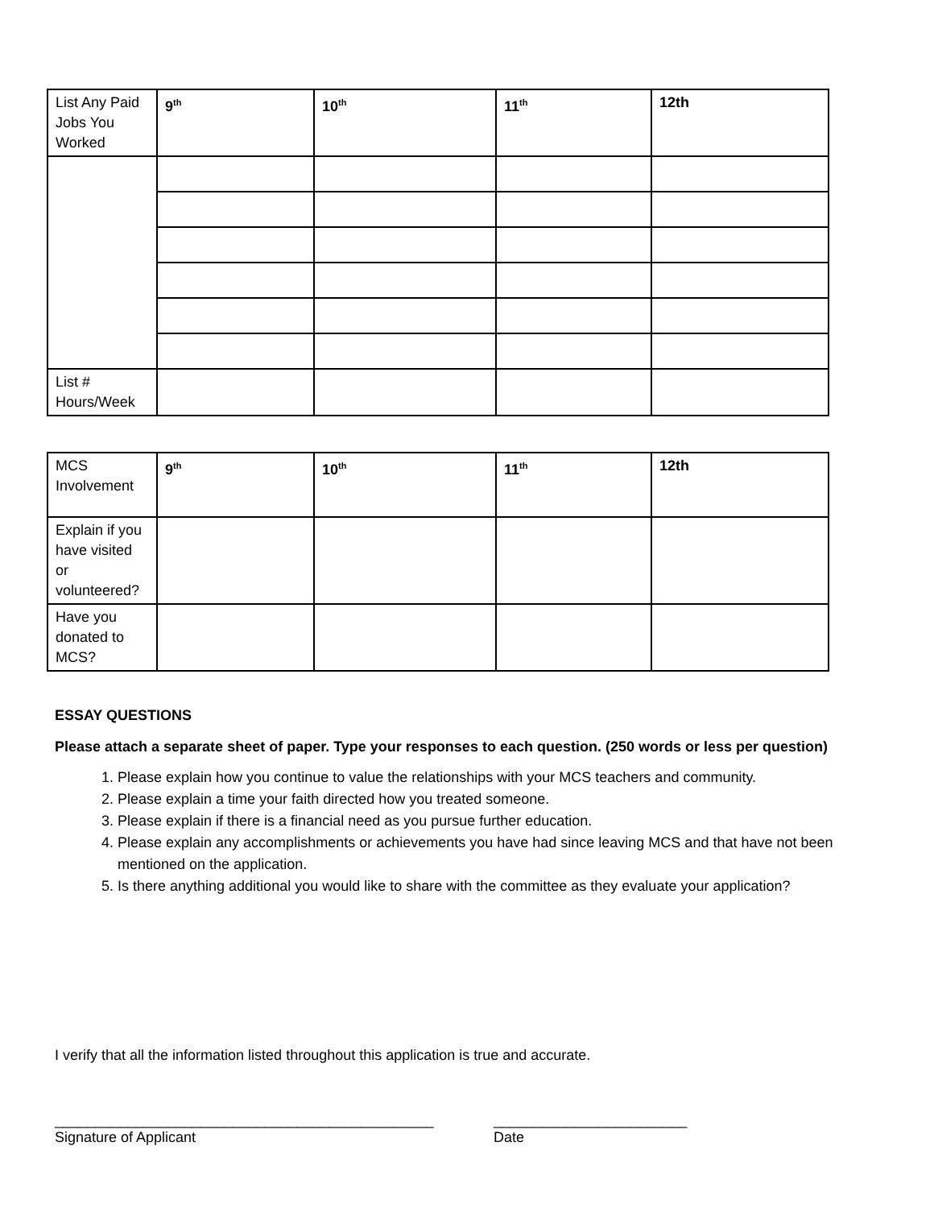| List Any Paid Jobs You Worked | 9<sup>th</sup> | 10<sup>th</sup> | 11<sup>th</sup> | 12th |
| List # Hours/Week | | | | |
| MCS Involvement | 9<sup>th</sup> | 10<sup>th</sup> | 11<sup>th</sup> | 12th |
| Explain if you have visited or volunteered? | | | | |
| Have you donated to MCS? | | | | |
ESSAY QUESTIONS
Please attach a separate sheet of paper. Type your responses to each question. (250 words or less per question)
1. Please explain how you continue to value the relationships with your MCS teachers and community.
2. Please explain a time your faith directed how you treated someone.
3. Please explain if there is a financial need as you pursue further education.
4. Please explain any accomplishments or achievements you have had since leaving MCS and that have not been mentioned on the application.
5. Is there anything additional you would like to share with the committee as they evaluate your application?
I verify that all the information listed throughout this application is true and accurate.
_______________________________________________
Signature of Applicant
________________________
Date